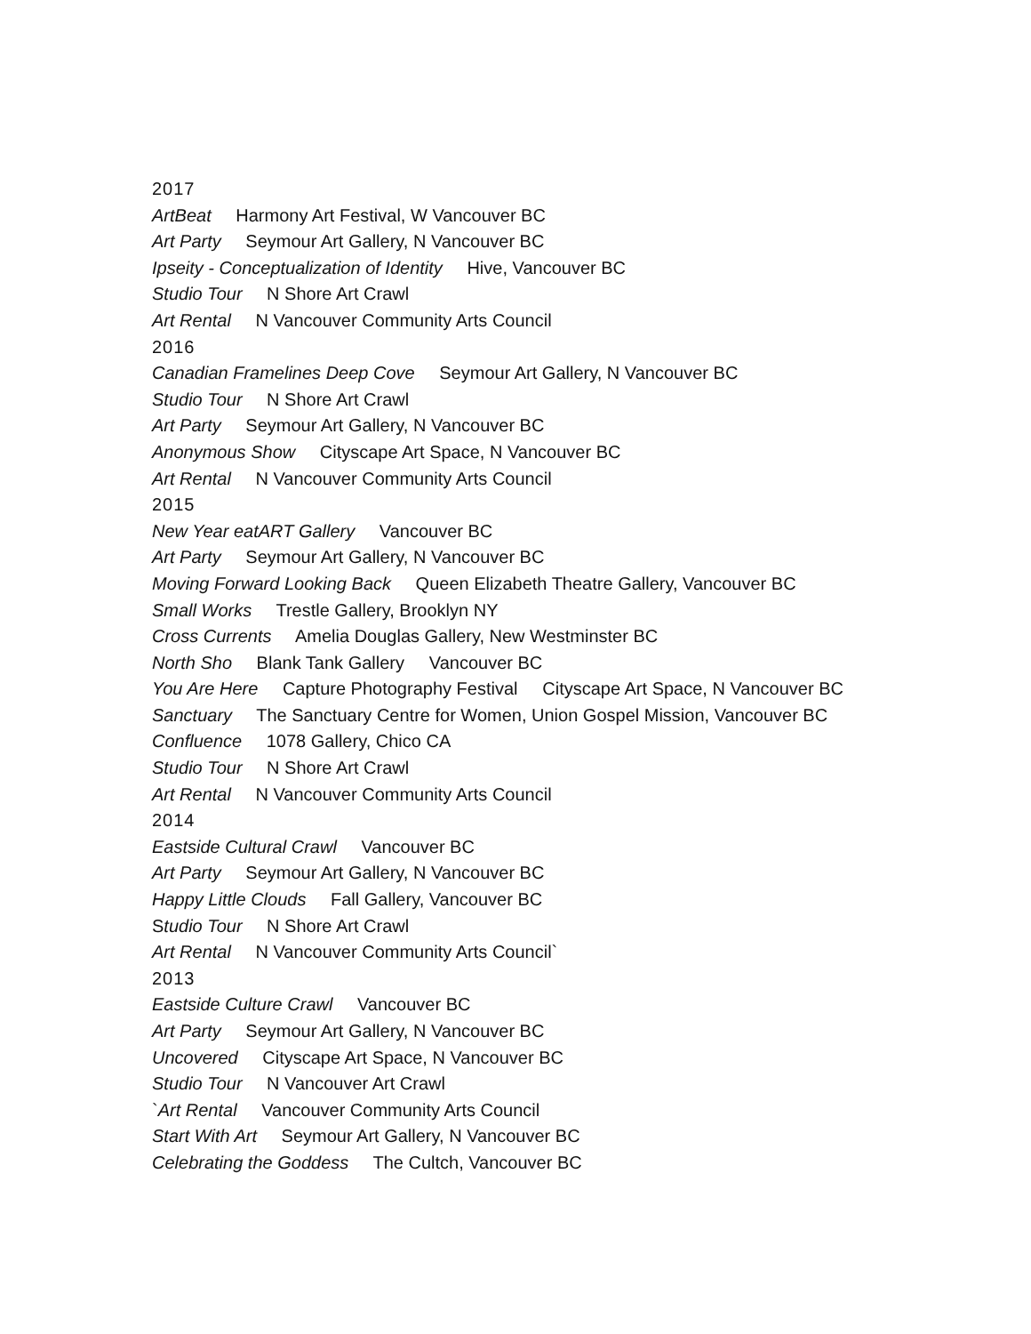2017
ArtBeat Harmony Art Festival, W Vancouver BC
Art Party Seymour Art Gallery, N Vancouver BC
Ipseity - Conceptualization of Identity Hive, Vancouver BC
Studio Tour N Shore Art Crawl
Art Rental N Vancouver Community Arts Council
2016
Canadian Framelines Deep Cove Seymour Art Gallery, N Vancouver BC
Studio Tour N Shore Art Crawl
Art Party Seymour Art Gallery, N Vancouver BC
Anonymous Show Cityscape Art Space, N Vancouver BC
Art Rental N Vancouver Community Arts Council
2015
New Year eatART Gallery Vancouver BC
Art Party Seymour Art Gallery, N Vancouver BC
Moving Forward Looking Back Queen Elizabeth Theatre Gallery, Vancouver BC
Small Works Trestle Gallery, Brooklyn NY
Cross Currents Amelia Douglas Gallery, New Westminster BC
North Sho Blank Tank Gallery Vancouver BC
You Are Here Capture Photography Festival Cityscape Art Space, N Vancouver BC
Sanctuary The Sanctuary Centre for Women, Union Gospel Mission, Vancouver BC
Confluence 1078 Gallery, Chico CA
Studio Tour N Shore Art Crawl
Art Rental N Vancouver Community Arts Council
2014
Eastside Cultural Crawl Vancouver BC
Art Party Seymour Art Gallery, N Vancouver BC
Happy Little Clouds Fall Gallery, Vancouver BC
Studio Tour N Shore Art Crawl
Art Rental N Vancouver Community Arts Council`
2013
Eastside Culture Crawl Vancouver BC
Art Party Seymour Art Gallery, N Vancouver BC
Uncovered Cityscape Art Space, N Vancouver BC
Studio Tour N Vancouver Art Crawl
`Art Rental Vancouver Community Arts Council
Start With Art Seymour Art Gallery, N Vancouver BC
Celebrating the Goddess The Cultch, Vancouver BC